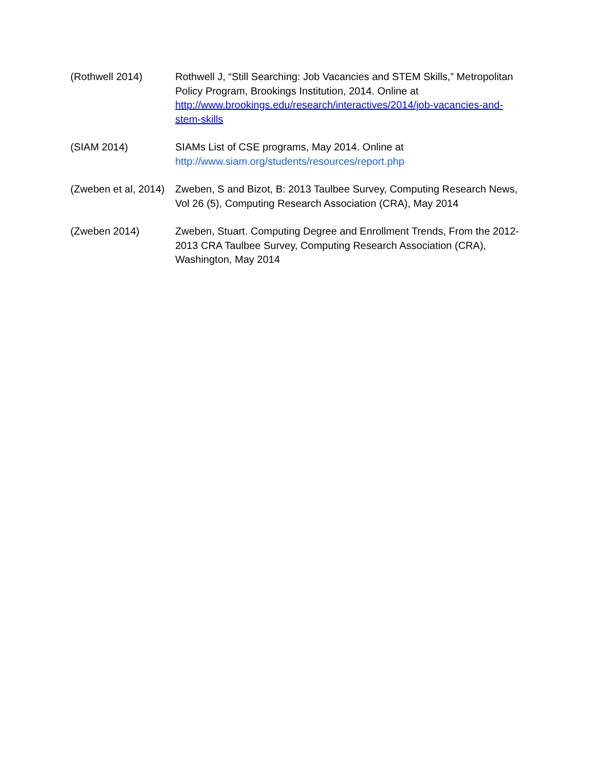(Rothwell 2014) Rothwell J, “Still Searching: Job Vacancies and STEM Skills,” Metropolitan Policy Program, Brookings Institution, 2014. Online at http://www.brookings.edu/research/interactives/2014/job-vacancies-and-stem-skills
(SIAM 2014) SIAMs List of CSE programs, May 2014. Online at
http://www.siam.org/students/resources/report.php
(Zweben et al, 2014)
Zweben, S and Bizot, B: 2013 Taulbee Survey, Computing Research News, Vol 26 (5), Computing Research Association (CRA), May 2014
(Zweben 2014) Zweben, Stuart. Computing Degree and Enrollment Trends, From the 2012-2013 CRA Taulbee Survey, Computing Research Association (CRA), Washington, May 2014